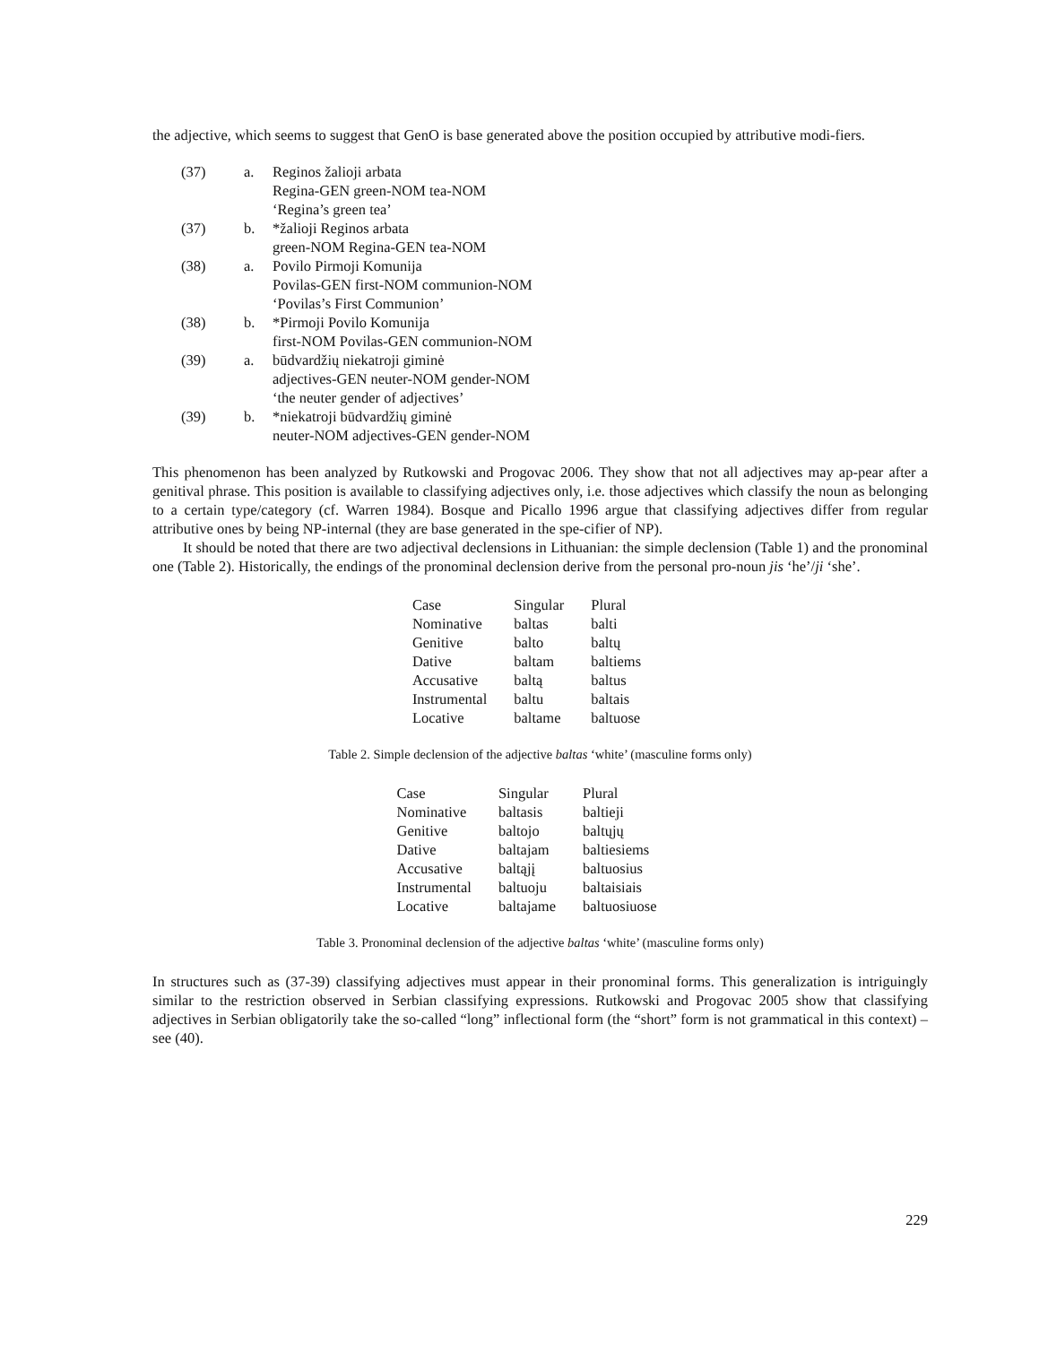the adjective, which seems to suggest that GenO is base generated above the position occupied by attributive modi-fiers.
| (37) | a. | Reginos žalioji arbata Regina-GEN green-NOM tea-NOM ‘Regina’s green tea’ |
| (37) | b. | *žalioji Reginos arbata green-NOM Regina-GEN tea-NOM |
| (38) | a. | Povilo Pirmoji Komunija Povilas-GEN first-NOM communion-NOM ‘Povilas’s First Communion’ |
| (38) | b. | *Pirmoji Povilo Komunija first-NOM Povilas-GEN communion-NOM |
| (39) | a. | būdvardžių niekatroji giminė adjectives-GEN neuter-NOM gender-NOM ‘the neuter gender of adjectives’ |
| (39) | b. | *niekatroji būdvardžių giminė neuter-NOM adjectives-GEN gender-NOM |
This phenomenon has been analyzed by Rutkowski and Progovac 2006. They show that not all adjectives may ap-pear after a genitival phrase. This position is available to classifying adjectives only, i.e. those adjectives which classify the noun as belonging to a certain type/category (cf. Warren 1984). Bosque and Picallo 1996 argue that classifying adjectives differ from regular attributive ones by being NP-internal (they are base generated in the spe-cifier of NP).
It should be noted that there are two adjectival declensions in Lithuanian: the simple declension (Table 1) and the pronominal one (Table 2). Historically, the endings of the pronominal declension derive from the personal pro-noun jis ‘he’/ji ‘she’.
| Case | Singular | Plural |
| Nominative | baltas | balti |
| Genitive | balto | baltų |
| Dative | baltam | baltiems |
| Accusative | baltą | baltus |
| Instrumental | baltu | baltais |
| Locative | baltame | baltuose |
Table 2. Simple declension of the adjective baltas ‘white’ (masculine forms only)
| Case | Singular | Plural |
| Nominative | baltasis | baltieji |
| Genitive | baltojo | baltųjų |
| Dative | baltajam | baltiesiems |
| Accusative | baltąjį | baltuosius |
| Instrumental | baltuoju | baltaisiais |
| Locative | baltajame | baltuosiuose |
Table 3. Pronominal declension of the adjective baltas ‘white’ (masculine forms only)
In structures such as (37-39) classifying adjectives must appear in their pronominal forms. This generalization is intriguingly similar to the restriction observed in Serbian classifying expressions. Rutkowski and Progovac 2005 show that classifying adjectives in Serbian obligatorily take the so-called “long” inflectional form (the “short” form is not grammatical in this context) – see (40).
229